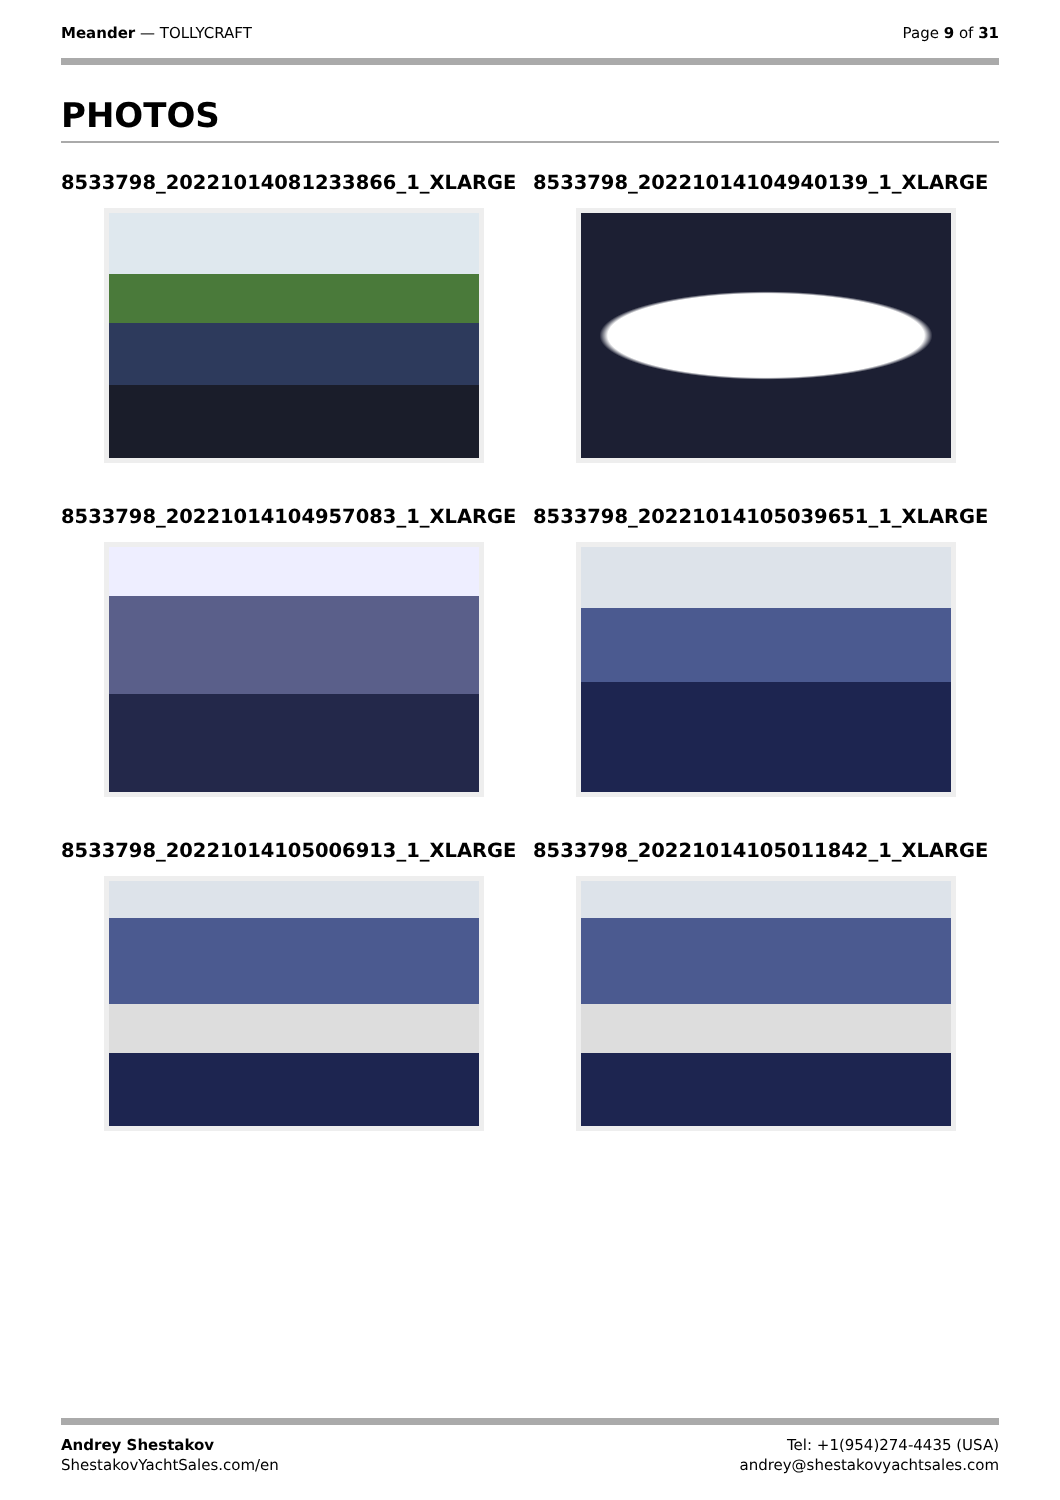Meander — TOLLYCRAFT Page 9 of 31
PHOTOS
8533798_20221014081233866_1_XLARGE
8533798_20221014104940139_1_XLARGE
8533798_20221014104957083_1_XLARGE
8533798_20221014105039651_1_XLARGE
8533798_20221014105006913_1_XLARGE
8533798_20221014105011842_1_XLARGE
Andrey Shestakov
ShestakovYachtSales.com/en
Tel: +1(954)274-4435 (USA)
andrey@shestakovyachtsales.com